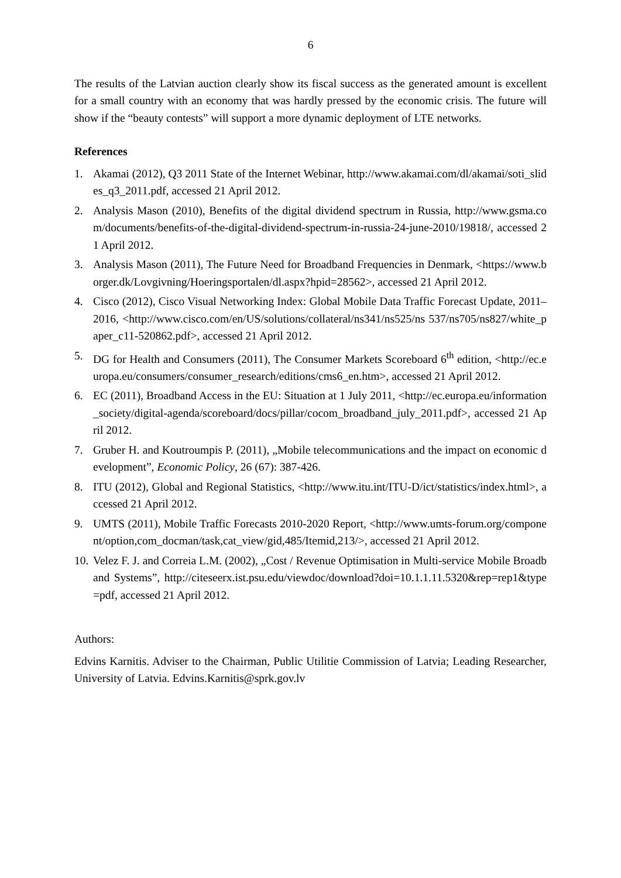6
The results of the Latvian auction clearly show its fiscal success as the generated amount is excellent for a small country with an economy that was hardly pressed by the economic crisis. The future will show if the “beauty contests” will support a more dynamic deployment of LTE networks.
References
1. Akamai (2012), Q3 2011 State of the Internet Webinar, http://www.akamai.com/dl/akamai/soti_slides_q3_2011.pdf, accessed 21 April 2012.
2. Analysis Mason (2010), Benefits of the digital dividend spectrum in Russia, http://www.gsma.com/documents/benefits-of-the-digital-dividend-spectrum-in-russia-24-june-2010/19818/, accessed 21 April 2012.
3. Analysis Mason (2011), The Future Need for Broadband Frequencies in Denmark, <https://www.borger.dk/Lovgivning/Hoeringsportalen/dl.aspx?hpid=28562>, accessed 21 April 2012.
4. Cisco (2012), Cisco Visual Networking Index: Global Mobile Data Traffic Forecast Update, 2011–2016, <http://www.cisco.com/en/US/solutions/collateral/ns341/ns525/ns 537/ns705/ns827/white_paper_c11-520862.pdf>, accessed 21 April 2012.
5. DG for Health and Consumers (2011), The Consumer Markets Scoreboard 6<sup>th</sup> edition, <http://ec.europa.eu/consumers/consumer_research/editions/cms6_en.htm>, accessed 21 April 2012.
6. EC (2011), Broadband Access in the EU: Situation at 1 July 2011, <http://ec.europa.eu/information_society/digital-agenda/scoreboard/docs/pillar/cocom_broadband_july_2011.pdf>, accessed 21 April 2012.
7. Gruber H. and Koutroumpis P. (2011), „Mobile telecommunications and the impact on economic development”, Economic Policy, 26 (67): 387-426.
8. ITU (2012), Global and Regional Statistics, <http://www.itu.int/ITU-D/ict/statistics/index.html>, accessed 21 April 2012.
9. UMTS (2011), Mobile Traffic Forecasts 2010-2020 Report, <http://www.umts-forum.org/component/option,com_docman/task,cat_view/gid,485/Itemid,213/>, accessed 21 April 2012.
10. Velez F. J. and Correia L.M. (2002), „Cost / Revenue Optimisation in Multi-service Mobile Broadband Systems”, http://citeseerx.ist.psu.edu/viewdoc/download?doi=10.1.1.11.5320&rep=rep1&type=pdf, accessed 21 April 2012.
Authors:
Edvins Karnitis. Adviser to the Chairman, Public Utilitie Commission of Latvia; Leading Researcher, University of Latvia. Edvins.Karnitis@sprk.gov.lv